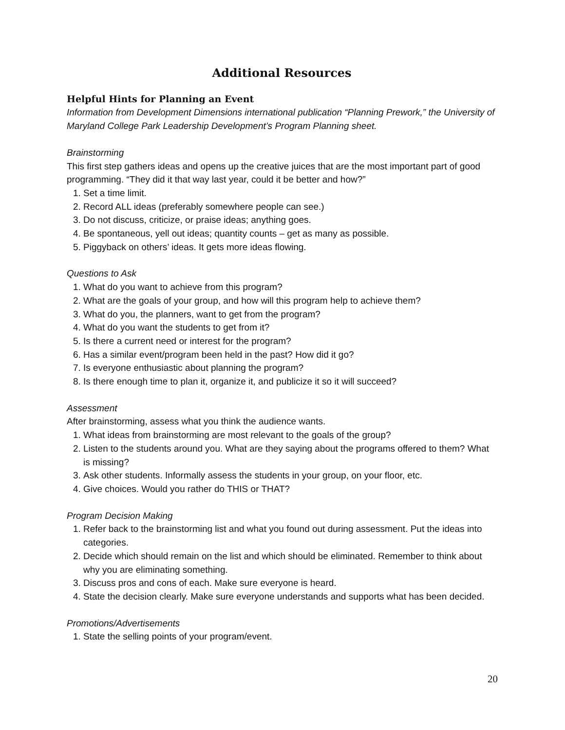Additional Resources
Helpful Hints for Planning an Event
Information from Development Dimensions international publication “Planning Prework,” the University of Maryland College Park Leadership Development’s Program Planning sheet.
Brainstorming
This first step gathers ideas and opens up the creative juices that are the most important part of good programming. “They did it that way last year, could it be better and how?”
1. Set a time limit.
2. Record ALL ideas (preferably somewhere people can see.)
3. Do not discuss, criticize, or praise ideas; anything goes.
4. Be spontaneous, yell out ideas; quantity counts – get as many as possible.
5. Piggyback on others’ ideas. It gets more ideas flowing.
Questions to Ask
1. What do you want to achieve from this program?
2. What are the goals of your group, and how will this program help to achieve them?
3. What do you, the planners, want to get from the program?
4. What do you want the students to get from it?
5. Is there a current need or interest for the program?
6. Has a similar event/program been held in the past? How did it go?
7. Is everyone enthusiastic about planning the program?
8. Is there enough time to plan it, organize it, and publicize it so it will succeed?
Assessment
After brainstorming, assess what you think the audience wants.
1. What ideas from brainstorming are most relevant to the goals of the group?
2. Listen to the students around you. What are they saying about the programs offered to them? What is missing?
3. Ask other students. Informally assess the students in your group, on your floor, etc.
4. Give choices. Would you rather do THIS or THAT?
Program Decision Making
1. Refer back to the brainstorming list and what you found out during assessment. Put the ideas into categories.
2. Decide which should remain on the list and which should be eliminated. Remember to think about why you are eliminating something.
3. Discuss pros and cons of each. Make sure everyone is heard.
4. State the decision clearly. Make sure everyone understands and supports what has been decided.
Promotions/Advertisements
1. State the selling points of your program/event.
20